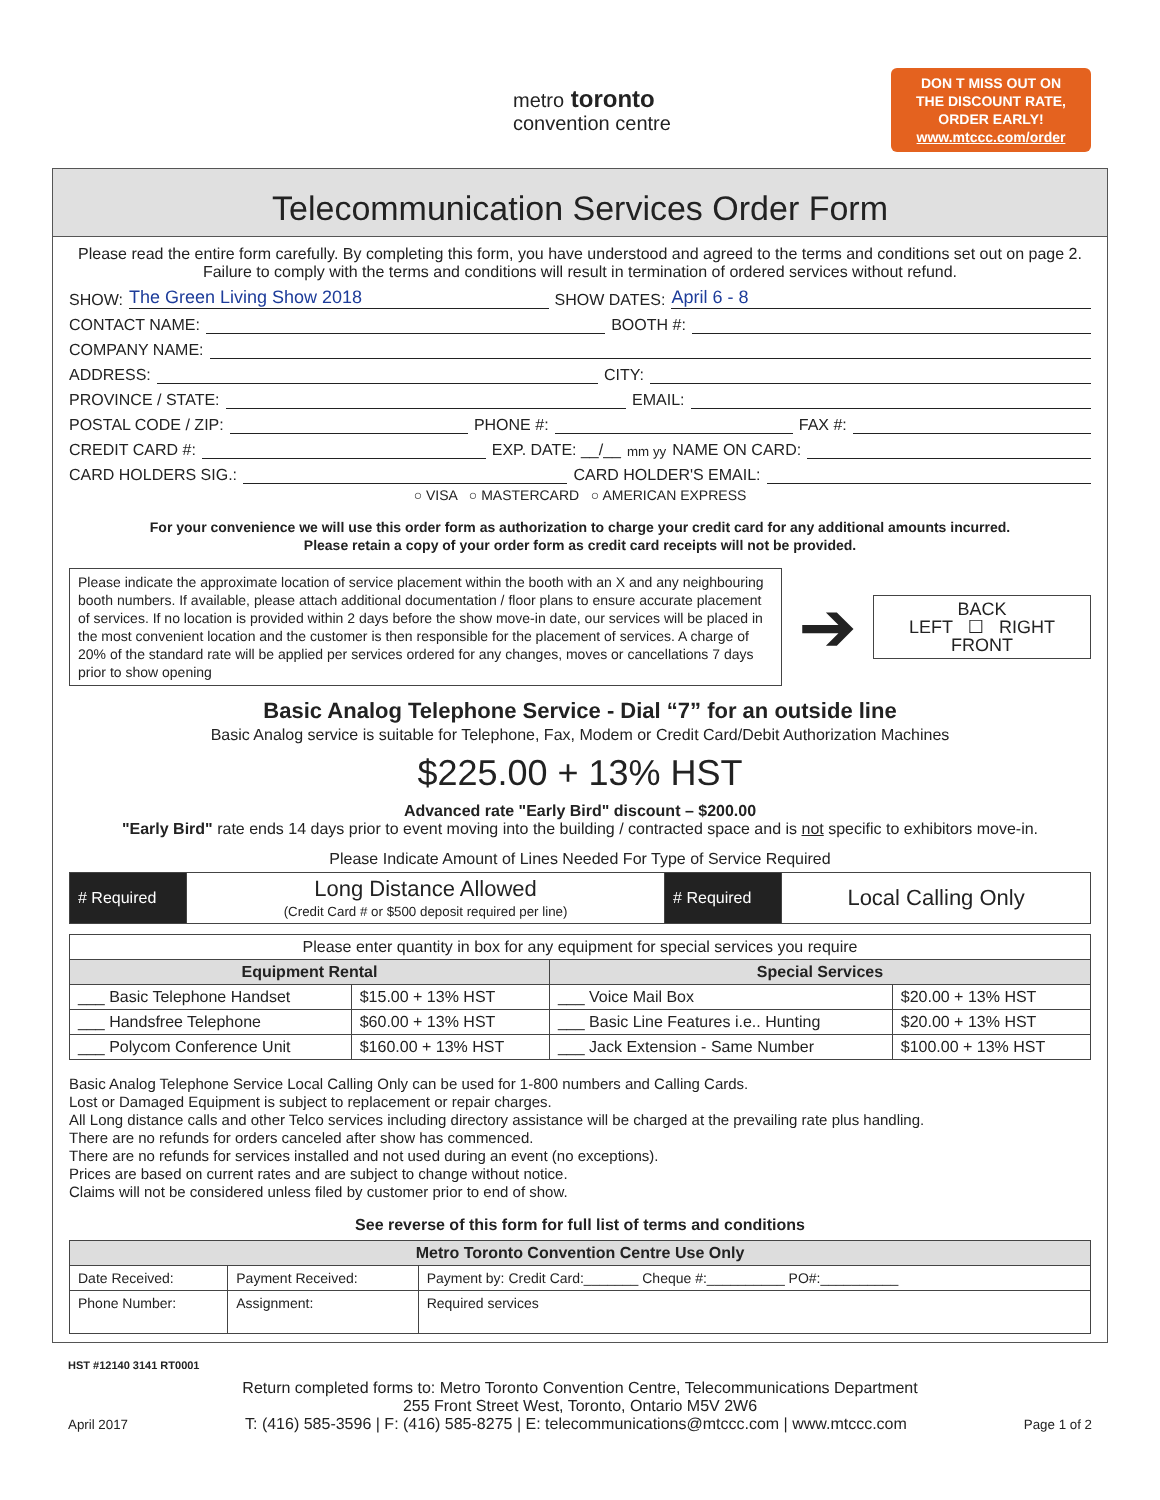metro toronto
convention centre
DON T MISS OUT ON
THE DISCOUNT RATE,
ORDER EARLY!
www.mtccc.com/order
Telecommunication Services Order Form
Please read the entire form carefully. By completing this form, you have understood and agreed to the terms and conditions set out on page 2. Failure to comply with the terms and conditions will result in termination of ordered services without refund.
SHOW: The Green Living Show 2018 SHOW DATES: April 6 - 8
CONTACT NAME: BOOTH #:
COMPANY NAME:
ADDRESS: CITY:
PROVINCE / STATE: EMAIL:
POSTAL CODE / ZIP: PHONE #: FAX #:
CREDIT CARD #: EXP. DATE: __/__ mm yy NAME ON CARD:
CARD HOLDERS SIG.: CARD HOLDER'S EMAIL:
○ VISA ○ MASTERCARD ○ AMERICAN EXPRESS
For your convenience we will use this order form as authorization to charge your credit card for any additional amounts incurred.
Please retain a copy of your order form as credit card receipts will not be provided.
Please indicate the approximate location of service placement within the booth with an X and any neighbouring booth numbers. If available, please attach additional documentation / floor plans to ensure accurate placement of services. If no location is provided within 2 days before the show move-in date, our services will be placed in the most convenient location and the customer is then responsible for the placement of services. A charge of 20% of the standard rate will be applied per services ordered for any changes, moves or cancellations 7 days prior to show opening
➔
BACK
LEFT ☐ RIGHT
FRONT
Basic Analog Telephone Service - Dial “7” for an outside line
Basic Analog service is suitable for Telephone, Fax, Modem or Credit Card/Debit Authorization Machines
$225.00 + 13% HST
Advanced rate "Early Bird" discount – $200.00
"Early Bird" rate ends 14 days prior to event moving into the building / contracted space and is not specific to exhibitors move-in.
Please Indicate Amount of Lines Needed For Type of Service Required
| # Required | Long Distance Allowed (Credit Card # or $500 deposit required per line) | # Required | Local Calling Only |
| Please enter quantity in box for any equipment for special services you require | | | |
| Equipment Rental | | Special Services | |
| ___ Basic Telephone Handset | $15.00 + 13% HST | ___ Voice Mail Box | $20.00 + 13% HST |
| ___ Handsfree Telephone | $60.00 + 13% HST | ___ Basic Line Features i.e.. Hunting | $20.00 + 13% HST |
| ___ Polycom Conference Unit | $160.00 + 13% HST | ___ Jack Extension - Same Number | $100.00 + 13% HST |
Basic Analog Telephone Service Local Calling Only can be used for 1-800 numbers and Calling Cards.
Lost or Damaged Equipment is subject to replacement or repair charges.
All Long distance calls and other Telco services including directory assistance will be charged at the prevailing rate plus handling.
There are no refunds for orders canceled after show has commenced.
There are no refunds for services installed and not used during an event (no exceptions).
Prices are based on current rates and are subject to change without notice.
Claims will not be considered unless filed by customer prior to end of show.
See reverse of this form for full list of terms and conditions
| Metro Toronto Convention Centre Use Only | | |
| --- | --- | --- |
| Date Received: | Payment Received: | Payment by: Credit Card:_______ Cheque #:__________ PO#:__________ |
| Phone Number: | Assignment: | Required services |
HST #12140 3141 RT0001
Return completed forms to: Metro Toronto Convention Centre, Telecommunications Department
255 Front Street West, Toronto, Ontario M5V 2W6
April 2017 T: (416) 585-3596 | F: (416) 585-8275 | E: telecommunications@mtccc.com | www.mtccc.com Page 1 of 2